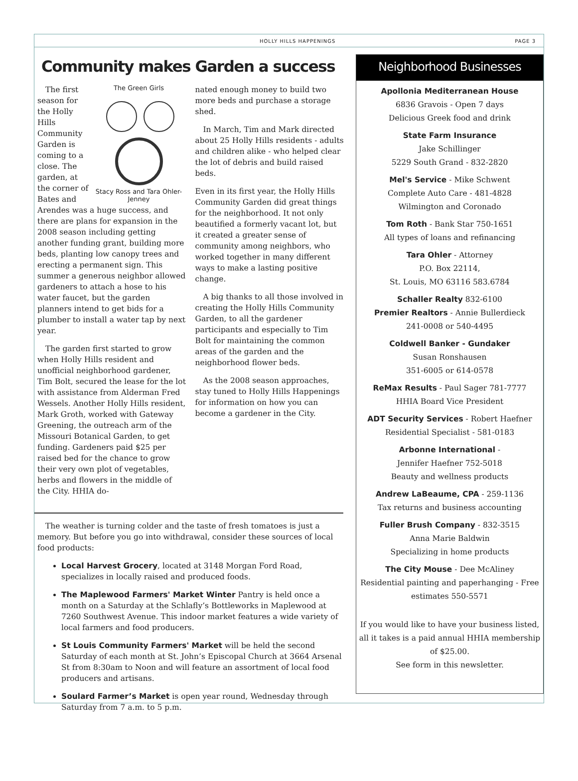HOLLY HILLS HAPPENINGS PAGE 3
Community makes Garden a success
The Green Girls Stacy Ross and Tara Ohler-Jenney
The first season for the Holly Hills Community Garden is coming to a close. The garden, at the corner of Bates and Arendes was a huge success, and there are plans for expansion in the 2008 season including getting another funding grant, building more beds, planting low canopy trees and erecting a permanent sign. This summer a generous neighbor allowed gardeners to attach a hose to his water faucet, but the garden planners intend to get bids for a plumber to install a water tap by next year.
The garden first started to grow when Holly Hills resident and unofficial neighborhood gardener, Tim Bolt, secured the lease for the lot with assistance from Alderman Fred Wessels. Another Holly Hills resident, Mark Groth, worked with Gateway Greening, the outreach arm of the Missouri Botanical Garden, to get funding. Gardeners paid $25 per raised bed for the chance to grow their very own plot of vegetables, herbs and flowers in the middle of the City. HHIA do-
nated enough money to build two more beds and purchase a storage shed.
In March, Tim and Mark directed about 25 Holly Hills residents - adults and children alike - who helped clear the lot of debris and build raised beds.
Even in its first year, the Holly Hills Community Garden did great things for the neighborhood. It not only beautified a formerly vacant lot, but it created a greater sense of community among neighbors, who worked together in many different ways to make a lasting positive change.
A big thanks to all those involved in creating the Holly Hills Community Garden, to all the gardener participants and especially to Tim Bolt for maintaining the common areas of the garden and the neighborhood flower beds.
As the 2008 season approaches, stay tuned to Holly Hills Happenings for information on how you can become a gardener in the City.
The weather is turning colder and the taste of fresh tomatoes is just a memory. But before you go into withdrawal, consider these sources of local food products:
Local Harvest Grocery, located at 3148 Morgan Ford Road, specializes in locally raised and produced foods.
The Maplewood Farmers' Market Winter Pantry is held once a month on a Saturday at the Schlafly’s Bottleworks in Maplewood at 7260 Southwest Avenue. This indoor market features a wide variety of local farmers and food producers.
St Louis Community Farmers' Market will be held the second Saturday of each month at St. John’s Episcopal Church at 3664 Arsenal St from 8:30am to Noon and will feature an assortment of local food producers and artisans.
Soulard Farmer’s Market is open year round, Wednesday through Saturday from 7 a.m. to 5 p.m.
Neighborhood Businesses
Apollonia Mediterranean House
6836 Gravois - Open 7 days
Delicious Greek food and drink
State Farm Insurance
Jake Schillinger
5229 South Grand - 832-2820
Mel's Service - Mike Schwent
Complete Auto Care - 481-4828
Wilmington and Coronado
Tom Roth - Bank Star 750-1651
All types of loans and refinancing
Tara Ohler - Attorney
P.O. Box 22114,
St. Louis, MO 63116 583.6784
Schaller Realty 832-6100
Premier Realtors - Annie Bullerdieck
241-0008 or 540-4495
Coldwell Banker - Gundaker
Susan Ronshausen
351-6005 or 614-0578
ReMax Results - Paul Sager 781-7777
HHIA Board Vice President
ADT Security Services - Robert Haefner
Residential Specialist - 581-0183
Arbonne International -
Jennifer Haefner 752-5018
Beauty and wellness products
Andrew LaBeaume, CPA - 259-1136
Tax returns and business accounting
Fuller Brush Company - 832-3515
Anna Marie Baldwin
Specializing in home products
The City Mouse - Dee McAliney
Residential painting and paperhanging - Free estimates 550-5571
If you would like to have your business listed, all it takes is a paid annual HHIA membership of $25.00.
See form in this newsletter.